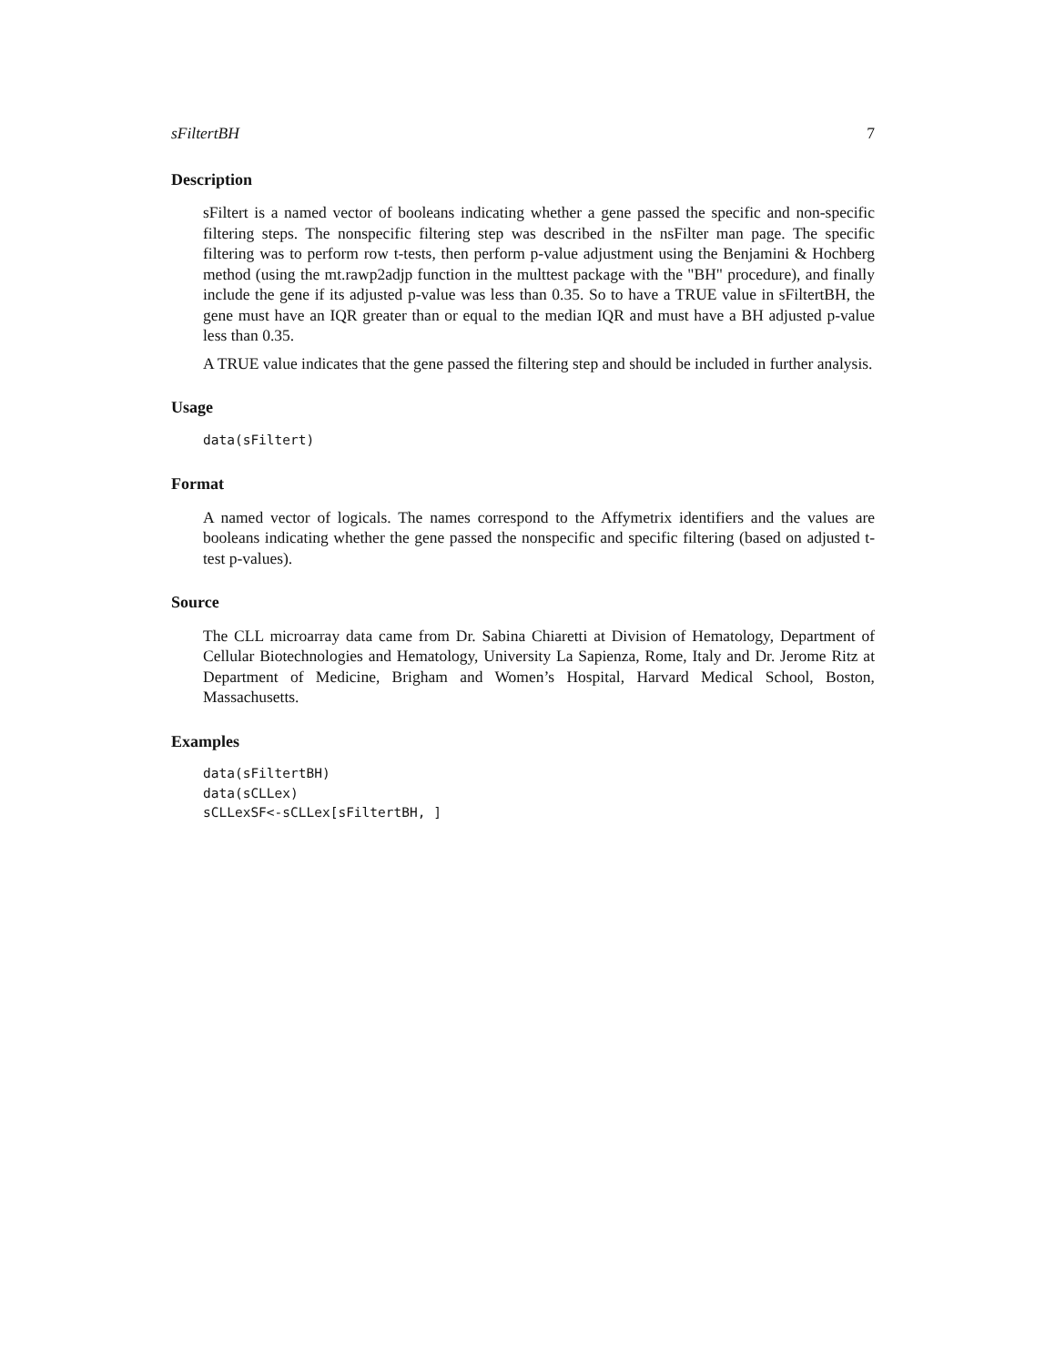sFiltertBH 7
Description
sFiltert is a named vector of booleans indicating whether a gene passed the specific and non-specific filtering steps. The nonspecific filtering step was described in the nsFilter man page. The specific filtering was to perform row t-tests, then perform p-value adjustment using the Benjamini & Hochberg method (using the mt.rawp2adjp function in the multtest package with the "BH" procedure), and finally include the gene if its adjusted p-value was less than 0.35. So to have a TRUE value in sFiltertBH, the gene must have an IQR greater than or equal to the median IQR and must have a BH adjusted p-value less than 0.35.
A TRUE value indicates that the gene passed the filtering step and should be included in further analysis.
Usage
data(sFiltert)
Format
A named vector of logicals. The names correspond to the Affymetrix identifiers and the values are booleans indicating whether the gene passed the nonspecific and specific filtering (based on adjusted t-test p-values).
Source
The CLL microarray data came from Dr. Sabina Chiaretti at Division of Hematology, Department of Cellular Biotechnologies and Hematology, University La Sapienza, Rome, Italy and Dr. Jerome Ritz at Department of Medicine, Brigham and Women’s Hospital, Harvard Medical School, Boston, Massachusetts.
Examples
data(sFiltertBH)
data(sCLLex)
sCLLexSF<-sCLLex[sFiltertBH, ]